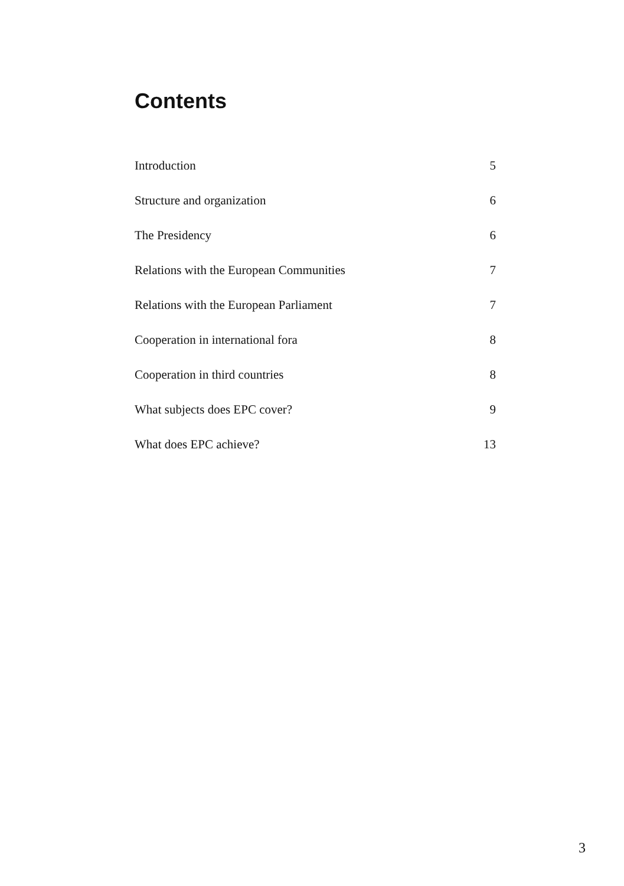Contents
| Introduction | 5 |
| Structure and organization | 6 |
| The Presidency | 6 |
| Relations with the European Communities | 7 |
| Relations with the European Parliament | 7 |
| Cooperation in international fora | 8 |
| Cooperation in third countries | 8 |
| What subjects does EPC cover? | 9 |
| What does EPC achieve? | 13 |
3